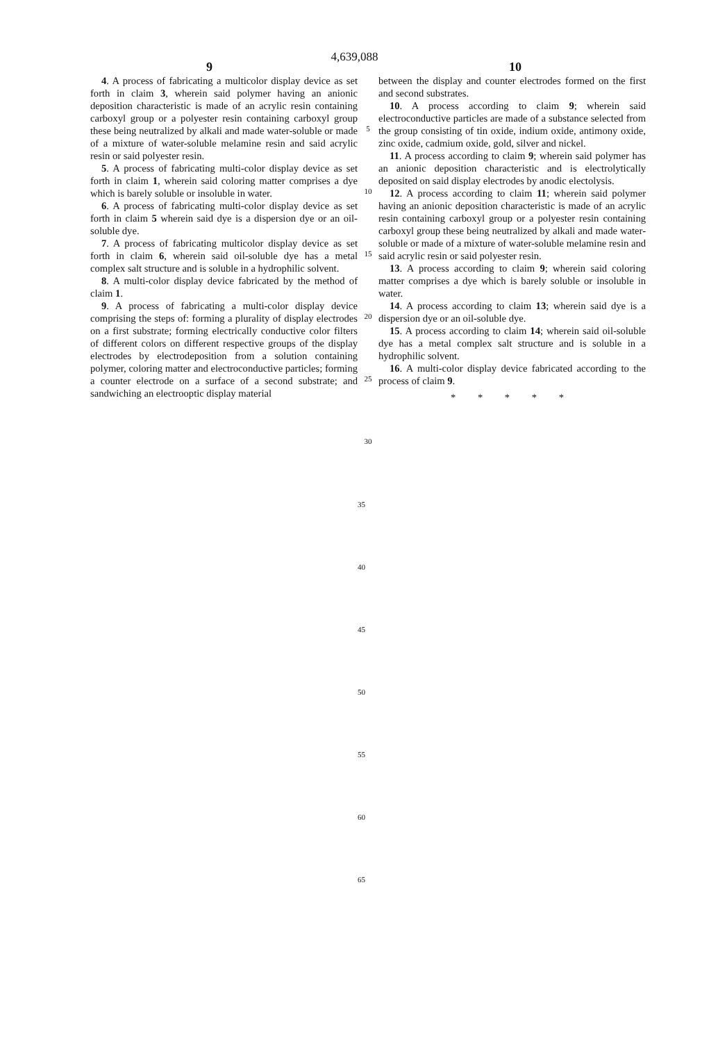4,639,088
9 10
4. A process of fabricating a multicolor display device as set forth in claim 3, wherein said polymer having an anionic deposition characteristic is made of an acrylic resin containing carboxyl group or a polyester resin containing carboxyl group these being neutralized by alkali and made water-soluble or made of a mixture of water-soluble melamine resin and said acrylic resin or said polyester resin.
5. A process of fabricating multi-color display device as set forth in claim 1, wherein said coloring matter comprises a dye which is barely soluble or insoluble in water.
6. A process of fabricating multi-color display device as set forth in claim 5 wherein said dye is a dispersion dye or an oil-soluble dye.
7. A process of fabricating multicolor display device as set forth in claim 6, wherein said oil-soluble dye has a metal complex salt structure and is soluble in a hydrophilic solvent.
8. A multi-color display device fabricated by the method of claim 1.
9. A process of fabricating a multi-color display device comprising the steps of: forming a plurality of display electrodes on a first substrate; forming electrically conductive color filters of different colors on different respective groups of the display electrodes by electrodeposition from a solution containing polymer, coloring matter and electroconductive particles; forming a counter electrode on a surface of a second substrate; and sandwiching an electrooptic display material
5
10
15
20
25
30
between the display and counter electrodes formed on the first and second substrates.
10. A process according to claim 9; wherein said electroconductive particles are made of a substance selected from the group consisting of tin oxide, indium oxide, antimony oxide, zinc oxide, cadmium oxide, gold, silver and nickel.
11. A process according to claim 9; wherein said polymer has an anionic deposition characteristic and is electrolytically deposited on said display electrodes by anodic electolysis.
12. A process according to claim 11; wherein said polymer having an anionic deposition characteristic is made of an acrylic resin containing carboxyl group or a polyester resin containing carboxyl group these being neutralized by alkali and made water-soluble or made of a mixture of water-soluble melamine resin and said acrylic resin or said polyester resin.
13. A process according to claim 9; wherein said coloring matter comprises a dye which is barely soluble or insoluble in water.
14. A process according to claim 13; wherein said dye is a dispersion dye or an oil-soluble dye.
15. A process according to claim 14; wherein said oil-soluble dye has a metal complex salt structure and is soluble in a hydrophilic solvent.
16. A multi-color display device fabricated according to the process of claim 9.
* * * * *
35
40
45
50
55
60
65